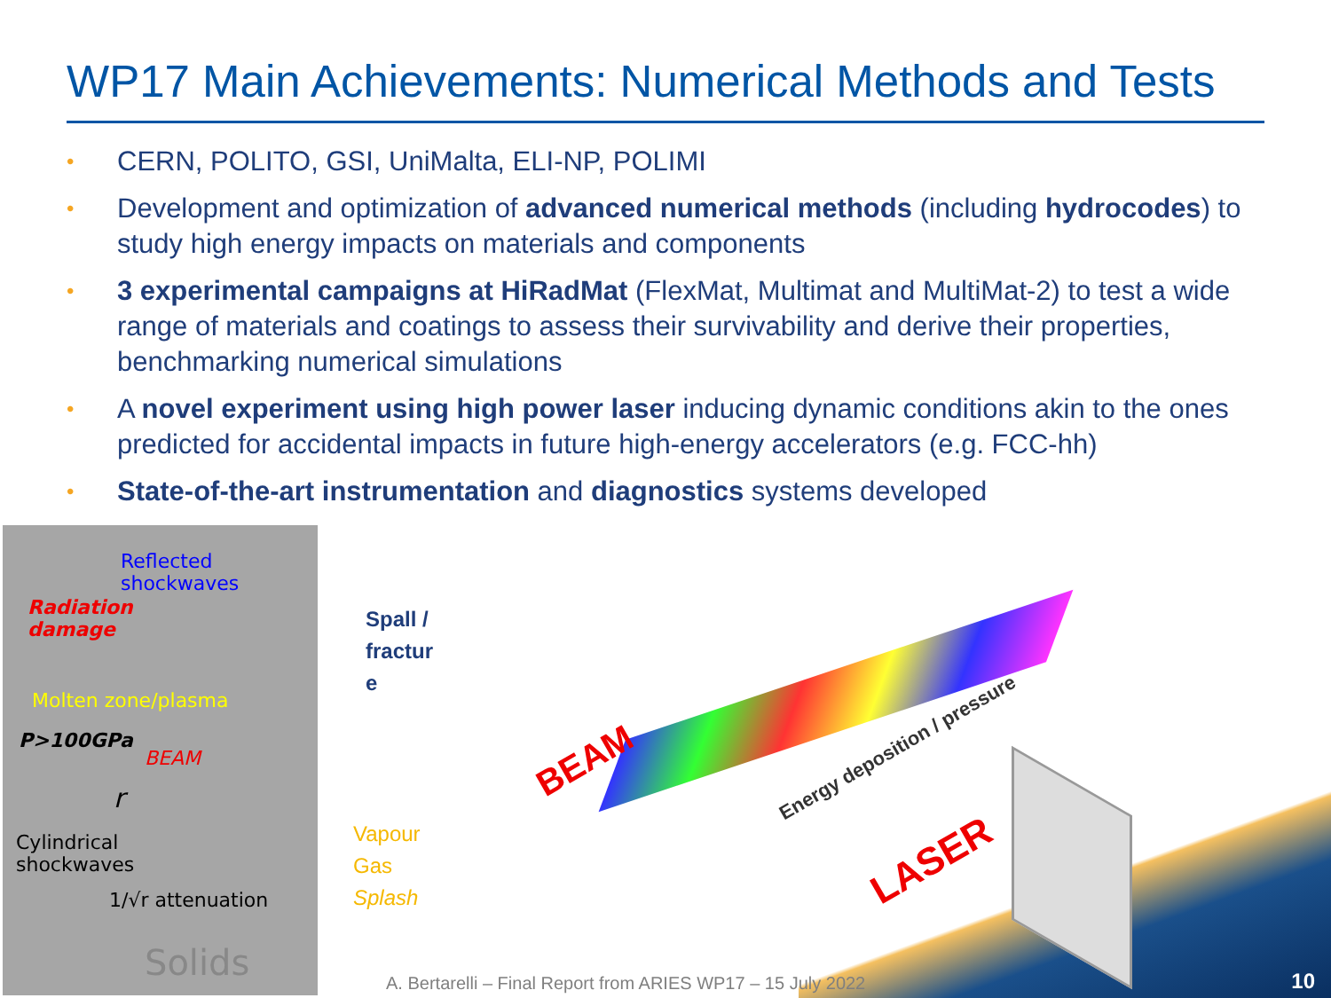WP17 Main Achievements: Numerical Methods and Tests
• CERN, POLITO, GSI, UniMalta, ELI-NP, POLIMI
• Development and optimization of advanced numerical methods (including hydrocodes) to study high energy impacts on materials and components
• 3 experimental campaigns at HiRadMat (FlexMat, Multimat and MultiMat-2) to test a wide range of materials and coatings to assess their survivability and derive their properties, benchmarking numerical simulations
• A novel experiment using high power laser inducing dynamic conditions akin to the ones predicted for accidental impacts in future high-energy accelerators (e.g. FCC-hh)
• State-of-the-art instrumentation and diagnostics systems developed
Reflected
shockwaves
Radiation
damage
Molten zone/plasma
P>100GPa
BEAM
r
Cylindrical
shockwaves
1/√r attenuation
Solids
Spall /
fractur
e
Vapour
Gas
Splash
BEAM Energy deposition / pressure
LASER
A. Bertarelli – Final Report from ARIES WP17 – 15 July 2022
10